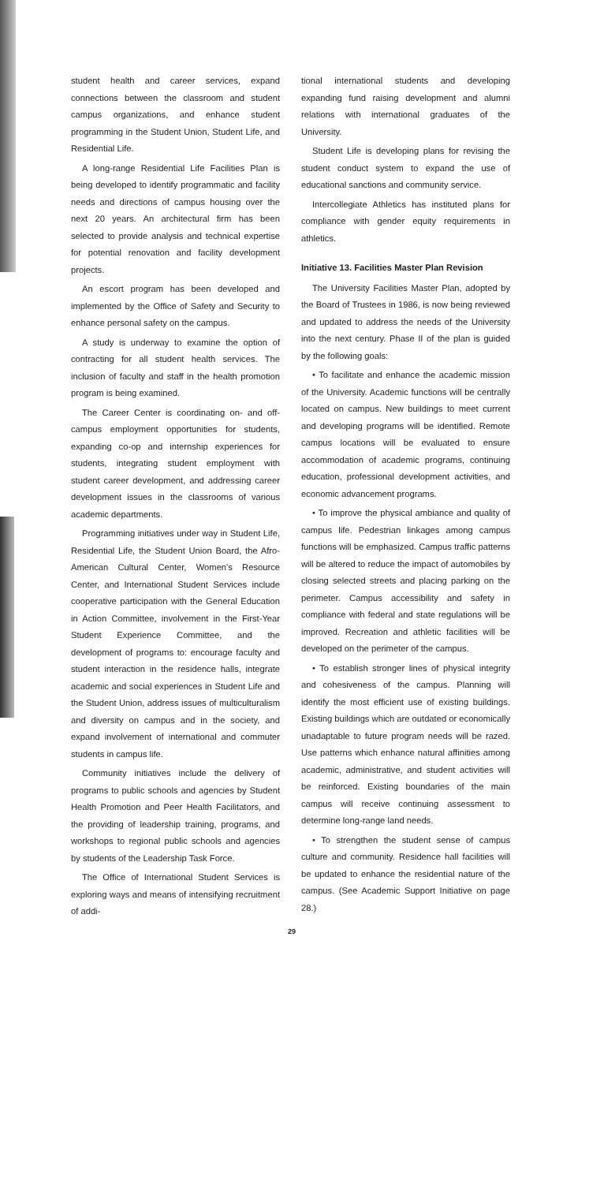student health and career services, expand connections between the classroom and student campus organizations, and enhance student programming in the Student Union, Student Life, and Residential Life.
A long-range Residential Life Facilities Plan is being developed to identify programmatic and facility needs and directions of campus housing over the next 20 years. An architectural firm has been selected to provide analysis and technical expertise for potential renovation and facility development projects.
An escort program has been developed and implemented by the Office of Safety and Security to enhance personal safety on the campus.
A study is underway to examine the option of contracting for all student health services. The inclusion of faculty and staff in the health promotion program is being examined.
The Career Center is coordinating on- and off-campus employment opportunities for students, expanding co-op and internship experiences for students, integrating student employment with student career development, and addressing career development issues in the classrooms of various academic departments.
Programming initiatives under way in Student Life, Residential Life, the Student Union Board, the Afro-American Cultural Center, Women's Resource Center, and International Student Services include cooperative participation with the General Education in Action Committee, involvement in the First-Year Student Experience Committee, and the development of programs to: encourage faculty and student interaction in the residence halls, integrate academic and social experiences in Student Life and the Student Union, address issues of multiculturalism and diversity on campus and in the society, and expand involvement of international and commuter students in campus life.
Community initiatives include the delivery of programs to public schools and agencies by Student Health Promotion and Peer Health Facilitators, and the providing of leadership training, programs, and workshops to regional public schools and agencies by students of the Leadership Task Force.
The Office of International Student Services is exploring ways and means of intensifying recruitment of addi-
tional international students and developing expanding fund raising development and alumni relations with international graduates of the University.
Student Life is developing plans for revising the student conduct system to expand the use of educational sanctions and community service.
Intercollegiate Athletics has instituted plans for compliance with gender equity requirements in athletics.
Initiative 13. Facilities Master Plan Revision
The University Facilities Master Plan, adopted by the Board of Trustees in 1986, is now being reviewed and updated to address the needs of the University into the next century. Phase II of the plan is guided by the following goals:
• To facilitate and enhance the academic mission of the University. Academic functions will be centrally located on campus. New buildings to meet current and developing programs will be identified. Remote campus locations will be evaluated to ensure accommodation of academic programs, continuing education, professional development activities, and economic advancement programs.
• To improve the physical ambiance and quality of campus life. Pedestrian linkages among campus functions will be emphasized. Campus traffic patterns will be altered to reduce the impact of automobiles by closing selected streets and placing parking on the perimeter. Campus accessibility and safety in compliance with federal and state regulations will be improved. Recreation and athletic facilities will be developed on the perimeter of the campus.
• To establish stronger lines of physical integrity and cohesiveness of the campus. Planning will identify the most efficient use of existing buildings. Existing buildings which are outdated or economically unadaptable to future program needs will be razed. Use patterns which enhance natural affinities among academic, administrative, and student activities will be reinforced. Existing boundaries of the main campus will receive continuing assessment to determine long-range land needs.
• To strengthen the student sense of campus culture and community. Residence hall facilities will be updated to enhance the residential nature of the campus. (See Academic Support Initiative on page 28.)
29